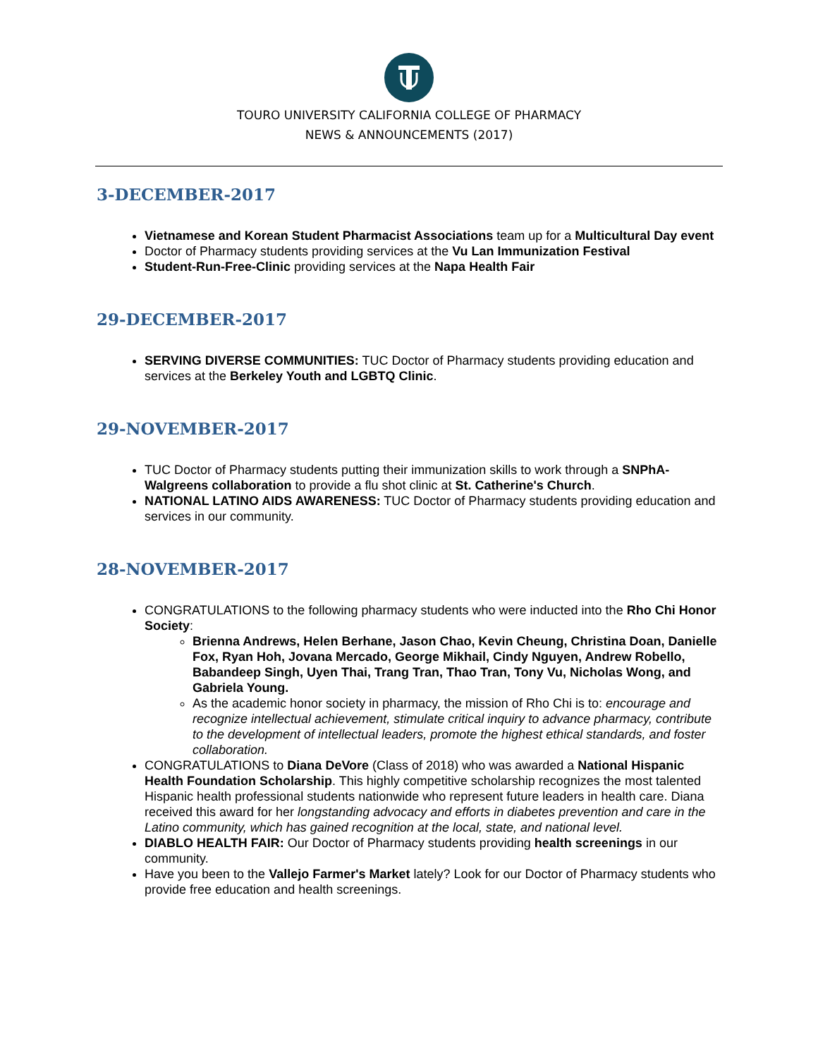TOURO UNIVERSITY CALIFORNIA COLLEGE OF PHARMACY
NEWS & ANNOUNCEMENTS (2017)
3-DECEMBER-2017
Vietnamese and Korean Student Pharmacist Associations team up for a Multicultural Day event
Doctor of Pharmacy students providing services at the Vu Lan Immunization Festival
Student-Run-Free-Clinic providing services at the Napa Health Fair
29-DECEMBER-2017
SERVING DIVERSE COMMUNITIES: TUC Doctor of Pharmacy students providing education and services at the Berkeley Youth and LGBTQ Clinic.
29-NOVEMBER-2017
TUC Doctor of Pharmacy students putting their immunization skills to work through a SNPhA-Walgreens collaboration to provide a flu shot clinic at St. Catherine's Church.
NATIONAL LATINO AIDS AWARENESS: TUC Doctor of Pharmacy students providing education and services in our community.
28-NOVEMBER-2017
CONGRATULATIONS to the following pharmacy students who were inducted into the Rho Chi Honor Society:
Brienna Andrews, Helen Berhane, Jason Chao, Kevin Cheung, Christina Doan, Danielle Fox, Ryan Hoh, Jovana Mercado, George Mikhail, Cindy Nguyen, Andrew Robello, Babandeep Singh, Uyen Thai, Trang Tran, Thao Tran, Tony Vu, Nicholas Wong, and Gabriela Young.
As the academic honor society in pharmacy, the mission of Rho Chi is to: encourage and recognize intellectual achievement, stimulate critical inquiry to advance pharmacy, contribute to the development of intellectual leaders, promote the highest ethical standards, and foster collaboration.
CONGRATULATIONS to Diana DeVore (Class of 2018) who was awarded a National Hispanic Health Foundation Scholarship. This highly competitive scholarship recognizes the most talented Hispanic health professional students nationwide who represent future leaders in health care. Diana received this award for her longstanding advocacy and efforts in diabetes prevention and care in the Latino community, which has gained recognition at the local, state, and national level.
DIABLO HEALTH FAIR: Our Doctor of Pharmacy students providing health screenings in our community.
Have you been to the Vallejo Farmer's Market lately? Look for our Doctor of Pharmacy students who provide free education and health screenings.